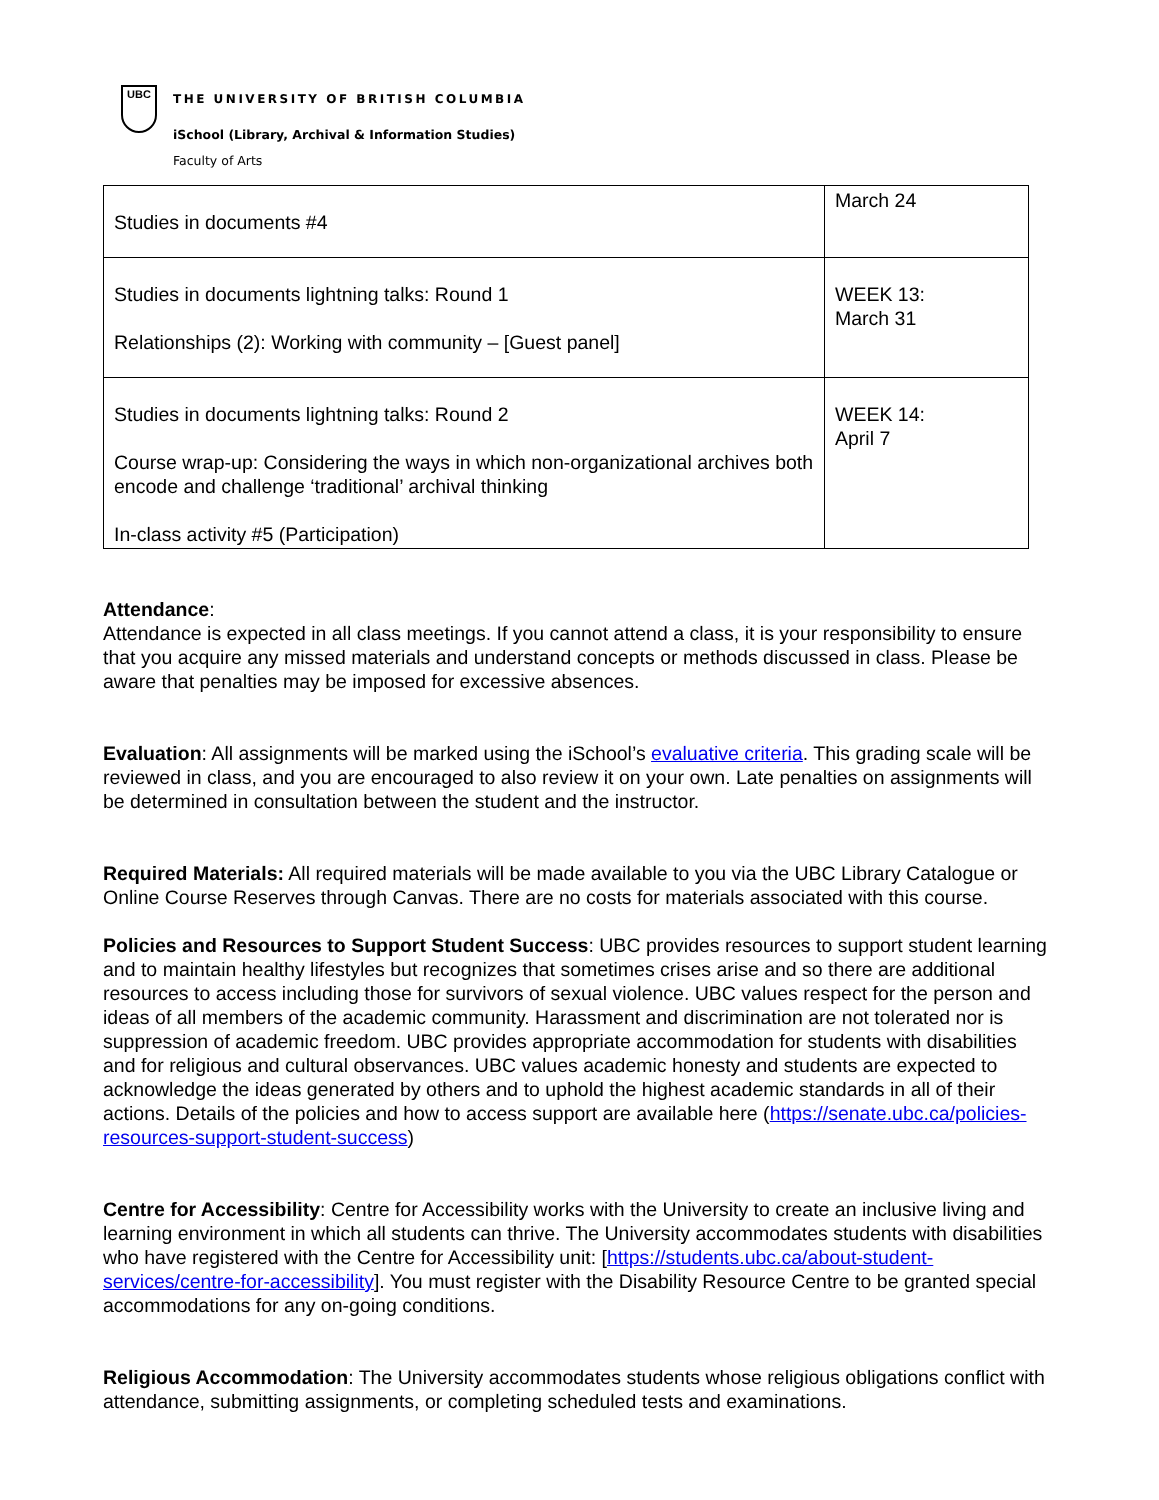UBC
THE UNIVERSITY OF BRITISH COLUMBIA
iSchool (Library, Archival & Information Studies)
Faculty of Arts
| Studies in documents #4 | March 24 |
| Studies in documents lightning talks: Round 1 Relationships (2): Working with community – [Guest panel] | WEEK 13: March 31 |
| Studies in documents lightning talks: Round 2 Course wrap-up: Considering the ways in which non-organizational archives both encode and challenge ‘traditional’ archival thinking In-class activity #5 (Participation) | WEEK 14: April 7 |
Attendance:
Attendance is expected in all class meetings. If you cannot attend a class, it is your responsibility to ensure that you acquire any missed materials and understand concepts or methods discussed in class. Please be aware that penalties may be imposed for excessive absences.
Evaluation: All assignments will be marked using the iSchool’s evaluative criteria. This grading scale will be reviewed in class, and you are encouraged to also review it on your own. Late penalties on assignments will be determined in consultation between the student and the instructor.
Required Materials: All required materials will be made available to you via the UBC Library Catalogue or Online Course Reserves through Canvas. There are no costs for materials associated with this course.
Policies and Resources to Support Student Success: UBC provides resources to support student learning and to maintain healthy lifestyles but recognizes that sometimes crises arise and so there are additional resources to access including those for survivors of sexual violence. UBC values respect for the person and ideas of all members of the academic community. Harassment and discrimination are not tolerated nor is suppression of academic freedom. UBC provides appropriate accommodation for students with disabilities and for religious and cultural observances. UBC values academic honesty and students are expected to acknowledge the ideas generated by others and to uphold the highest academic standards in all of their actions. Details of the policies and how to access support are available here (https://senate.ubc.ca/policies-resources-support-student-success)
Centre for Accessibility: Centre for Accessibility works with the University to create an inclusive living and learning environment in which all students can thrive. The University accommodates students with disabilities who have registered with the Centre for Accessibility unit: [https://students.ubc.ca/about-student-services/centre-for-accessibility]. You must register with the Disability Resource Centre to be granted special accommodations for any on-going conditions.
Religious Accommodation: The University accommodates students whose religious obligations conflict with attendance, submitting assignments, or completing scheduled tests and examinations.